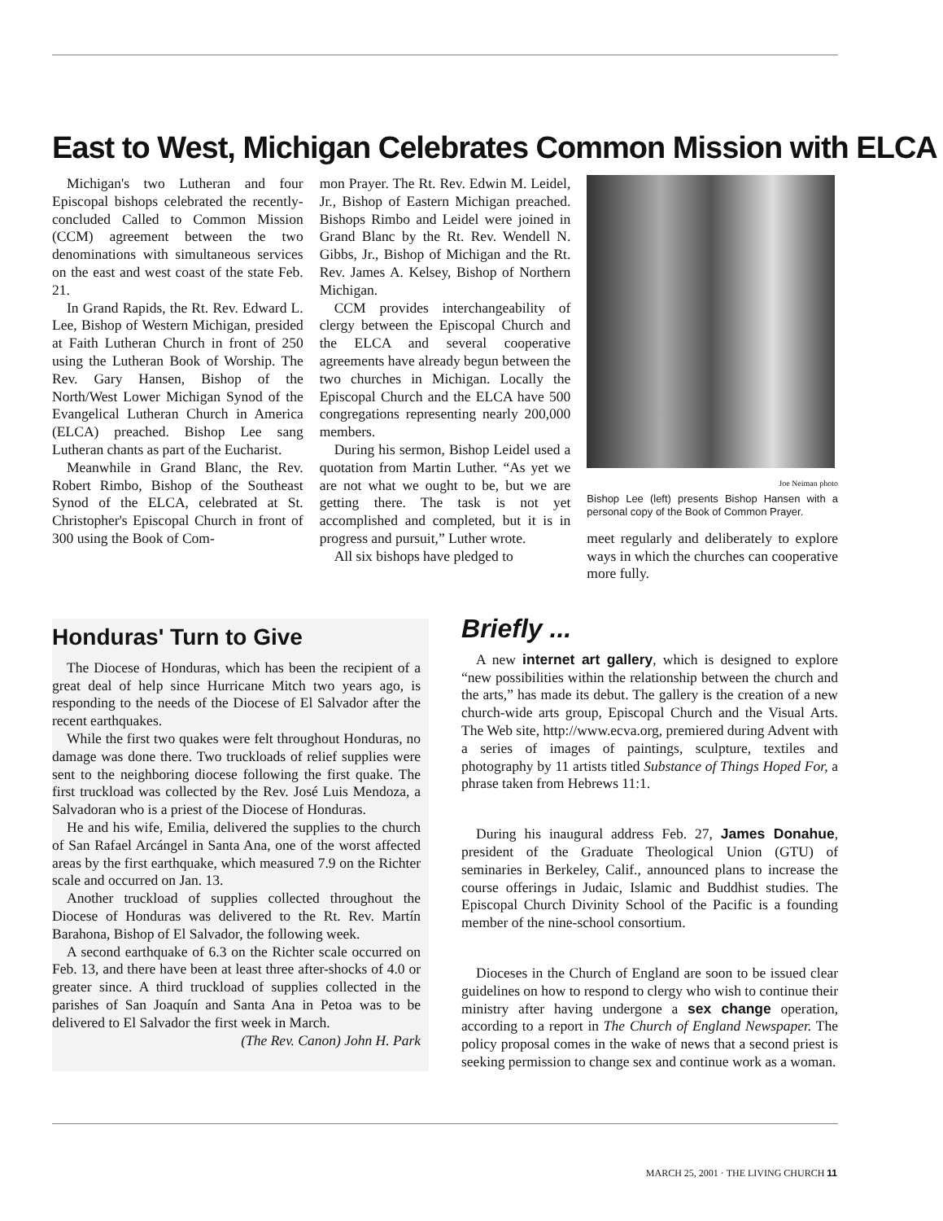East to West, Michigan Celebrates Common Mission with ELCA
Michigan's two Lutheran and four Episcopal bishops celebrated the recently-concluded Called to Common Mission (CCM) agreement between the two denominations with simultaneous services on the east and west coast of the state Feb. 21.
In Grand Rapids, the Rt. Rev. Edward L. Lee, Bishop of Western Michigan, presided at Faith Lutheran Church in front of 250 using the Lutheran Book of Worship. The Rev. Gary Hansen, Bishop of the North/West Lower Michigan Synod of the Evangelical Lutheran Church in America (ELCA) preached. Bishop Lee sang Lutheran chants as part of the Eucharist.
Meanwhile in Grand Blanc, the Rev. Robert Rimbo, Bishop of the Southeast Synod of the ELCA, celebrated at St. Christopher's Episcopal Church in front of 300 using the Book of Com-
mon Prayer. The Rt. Rev. Edwin M. Leidel, Jr., Bishop of Eastern Michigan preached. Bishops Rimbo and Leidel were joined in Grand Blanc by the Rt. Rev. Wendell N. Gibbs, Jr., Bishop of Michigan and the Rt. Rev. James A. Kelsey, Bishop of Northern Michigan.
CCM provides interchangeability of clergy between the Episcopal Church and the ELCA and several cooperative agreements have already begun between the two churches in Michigan. Locally the Episcopal Church and the ELCA have 500 congregations representing nearly 200,000 members.
During his sermon, Bishop Leidel used a quotation from Martin Luther. “As yet we are not what we ought to be, but we are getting there. The task is not yet accomplished and completed, but it is in progress and pursuit,” Luther wrote.
All six bishops have pledged to
Joe Neiman photo
Bishop Lee (left) presents Bishop Hansen with a personal copy of the Book of Common Prayer.
meet regularly and deliberately to explore ways in which the churches can cooperative more fully.
Honduras' Turn to Give
The Diocese of Honduras, which has been the recipient of a great deal of help since Hurricane Mitch two years ago, is responding to the needs of the Diocese of El Salvador after the recent earthquakes.
While the first two quakes were felt throughout Honduras, no damage was done there. Two truckloads of relief supplies were sent to the neighboring diocese following the first quake. The first truckload was collected by the Rev. José Luis Mendoza, a Salvadoran who is a priest of the Diocese of Honduras.
He and his wife, Emilia, delivered the supplies to the church of San Rafael Arcángel in Santa Ana, one of the worst affected areas by the first earthquake, which measured 7.9 on the Richter scale and occurred on Jan. 13.
Another truckload of supplies collected throughout the Diocese of Honduras was delivered to the Rt. Rev. Martín Barahona, Bishop of El Salvador, the following week.
A second earthquake of 6.3 on the Richter scale occurred on Feb. 13, and there have been at least three after-shocks of 4.0 or greater since. A third truckload of supplies collected in the parishes of San Joaquín and Santa Ana in Petoa was to be delivered to El Salvador the first week in March.
(The Rev. Canon) John H. Park
Briefly ...
A new internet art gallery, which is designed to explore “new possibilities within the relationship between the church and the arts,” has made its debut. The gallery is the creation of a new church-wide arts group, Episcopal Church and the Visual Arts. The Web site, http://www.ecva.org, premiered during Advent with a series of images of paintings, sculpture, textiles and photography by 11 artists titled Substance of Things Hoped For, a phrase taken from Hebrews 11:1.
During his inaugural address Feb. 27, James Donahue, president of the Graduate Theological Union (GTU) of seminaries in Berkeley, Calif., announced plans to increase the course offerings in Judaic, Islamic and Buddhist studies. The Episcopal Church Divinity School of the Pacific is a founding member of the nine-school consortium.
Dioceses in the Church of England are soon to be issued clear guidelines on how to respond to clergy who wish to continue their ministry after having undergone a sex change operation, according to a report in The Church of England Newspaper. The policy proposal comes in the wake of news that a second priest is seeking permission to change sex and continue work as a woman.
MARCH 25, 2001 · THE LIVING CHURCH 11